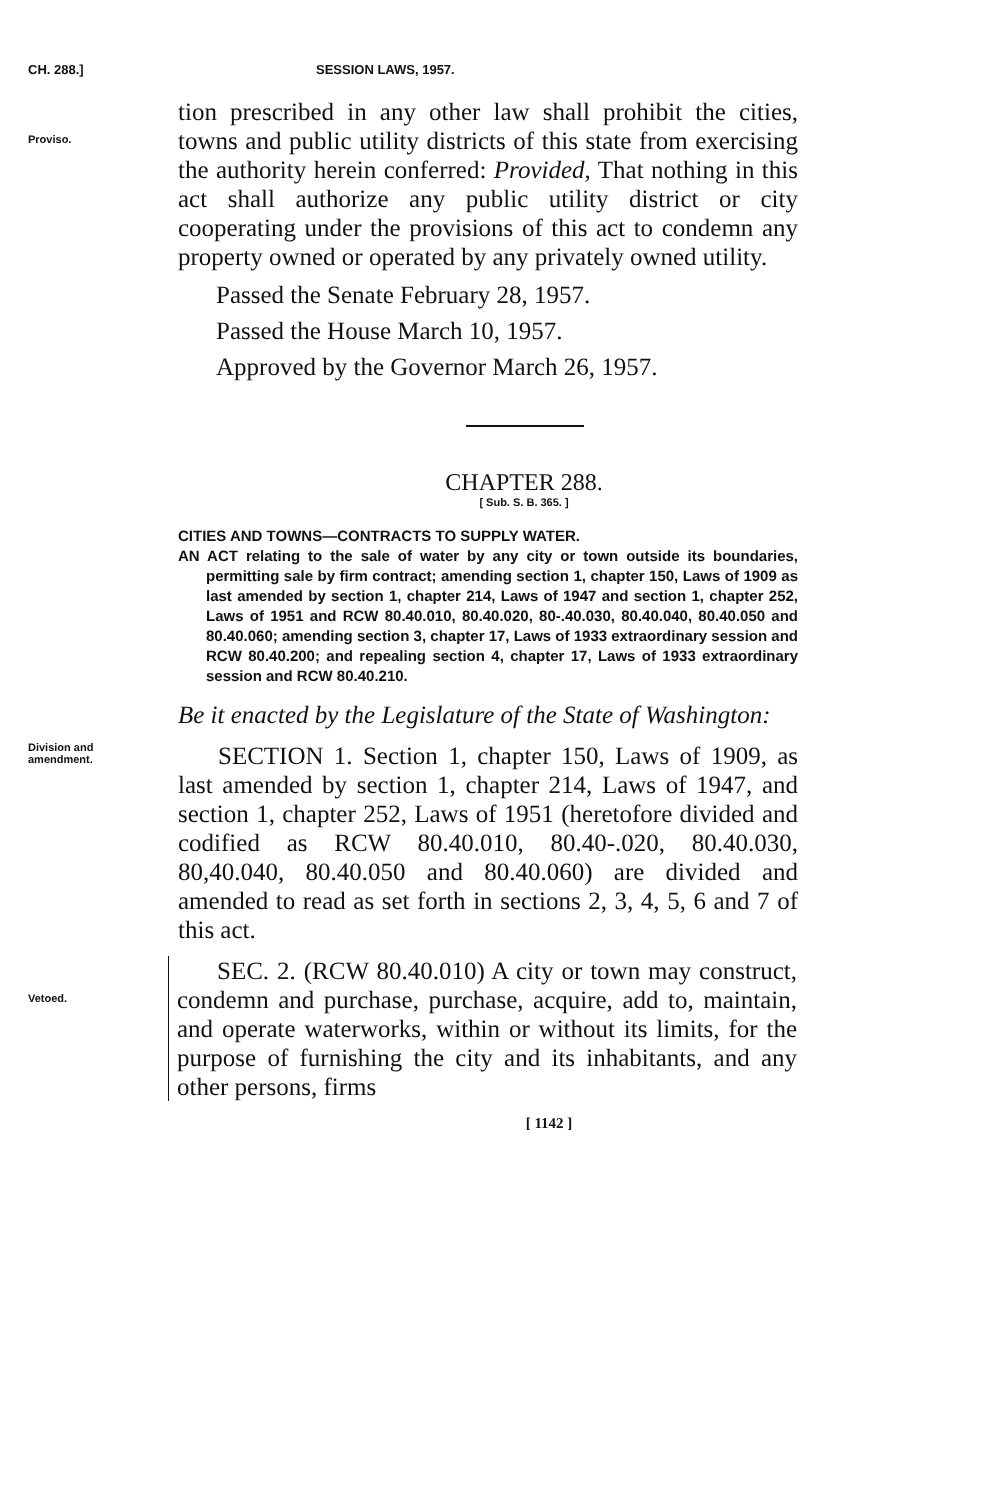CH. 288.] SESSION LAWS, 1957.
Proviso.
tion prescribed in any other law shall prohibit the cities, towns and public utility districts of this state from exercising the authority herein conferred: Provided, That nothing in this act shall authorize any public utility district or city cooperating under the provisions of this act to condemn any property owned or operated by any privately owned utility.
Passed the Senate February 28, 1957.
Passed the House March 10, 1957.
Approved by the Governor March 26, 1957.
CHAPTER 288.
[ Sub. S. B. 365. ]
CITIES AND TOWNS—CONTRACTS TO SUPPLY WATER.
AN ACT relating to the sale of water by any city or town outside its boundaries, permitting sale by firm contract; amending section 1, chapter 150, Laws of 1909 as last amended by section 1, chapter 214, Laws of 1947 and section 1, chapter 252, Laws of 1951 and RCW 80.40.010, 80.40.020, 80-.40.030, 80.40.040, 80.40.050 and 80.40.060; amending section 3, chapter 17, Laws of 1933 extraordinary session and RCW 80.40.200; and repealing section 4, chapter 17, Laws of 1933 extraordinary session and RCW 80.40.210.
Be it enacted by the Legislature of the State of Washington:
Division and
amendment.
SECTION 1. Section 1, chapter 150, Laws of 1909, as last amended by section 1, chapter 214, Laws of 1947, and section 1, chapter 252, Laws of 1951 (heretofore divided and codified as RCW 80.40.010, 80.40-.020, 80.40.030, 80,40.040, 80.40.050 and 80.40.060) are divided and amended to read as set forth in sections 2, 3, 4, 5, 6 and 7 of this act.
Vetoed.
SEC. 2. (RCW 80.40.010) A city or town may construct, condemn and purchase, purchase, acquire, add to, maintain, and operate waterworks, within or without its limits, for the purpose of furnishing the city and its inhabitants, and any other persons, firms
[ 1142 ]